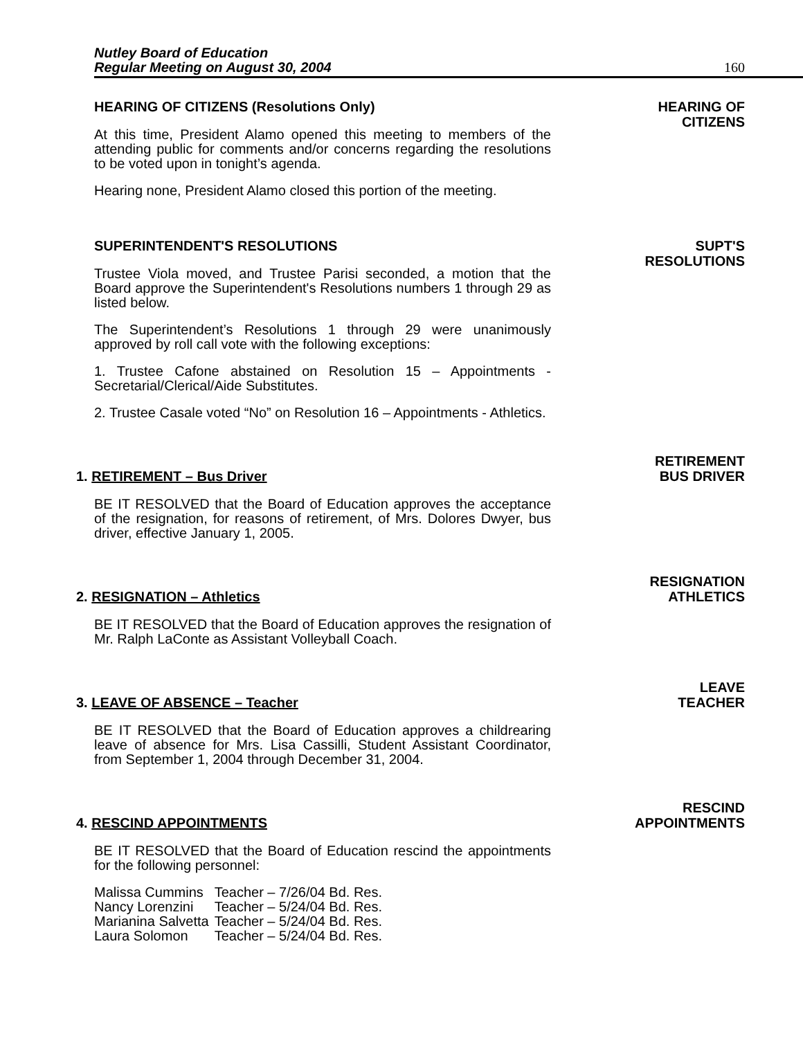Nutley Board of Education
Regular Meeting on August 30, 2004
160
HEARING OF CITIZENS (Resolutions Only)
At this time, President Alamo opened this meeting to members of the attending public for comments and/or concerns regarding the resolutions to be voted upon in tonight’s agenda.
Hearing none, President Alamo closed this portion of the meeting.
HEARING OF
CITIZENS
SUPERINTENDENT'S RESOLUTIONS
Trustee Viola moved, and Trustee Parisi seconded, a motion that the Board approve the Superintendent's Resolutions numbers 1 through 29 as listed below.
The Superintendent’s Resolutions 1 through 29 were unanimously approved by roll call vote with the following exceptions:
1. Trustee Cafone abstained on Resolution 15 – Appointments - Secretarial/Clerical/Aide Substitutes.
2. Trustee Casale voted “No” on Resolution 16 – Appointments - Athletics.
SUPT'S
RESOLUTIONS
1. RETIREMENT – Bus Driver
BE IT RESOLVED that the Board of Education approves the acceptance of the resignation, for reasons of retirement, of Mrs. Dolores Dwyer, bus driver, effective January 1, 2005.
RETIREMENT
BUS DRIVER
2. RESIGNATION – Athletics
BE IT RESOLVED that the Board of Education approves the resignation of Mr. Ralph LaConte as Assistant Volleyball Coach.
RESIGNATION
ATHLETICS
3. LEAVE OF ABSENCE – Teacher
BE IT RESOLVED that the Board of Education approves a childrearing leave of absence for Mrs. Lisa Cassilli, Student Assistant Coordinator, from September 1, 2004 through December 31, 2004.
LEAVE
TEACHER
4. RESCIND APPOINTMENTS
BE IT RESOLVED that the Board of Education rescind the appointments for the following personnel:
| Malissa Cummins | Teacher – 7/26/04 Bd. Res. |
| Nancy Lorenzini | Teacher – 5/24/04 Bd. Res. |
| Marianina Salvetta | Teacher – 5/24/04 Bd. Res. |
| Laura Solomon | Teacher – 5/24/04 Bd. Res. |
RESCIND
APPOINTMENTS